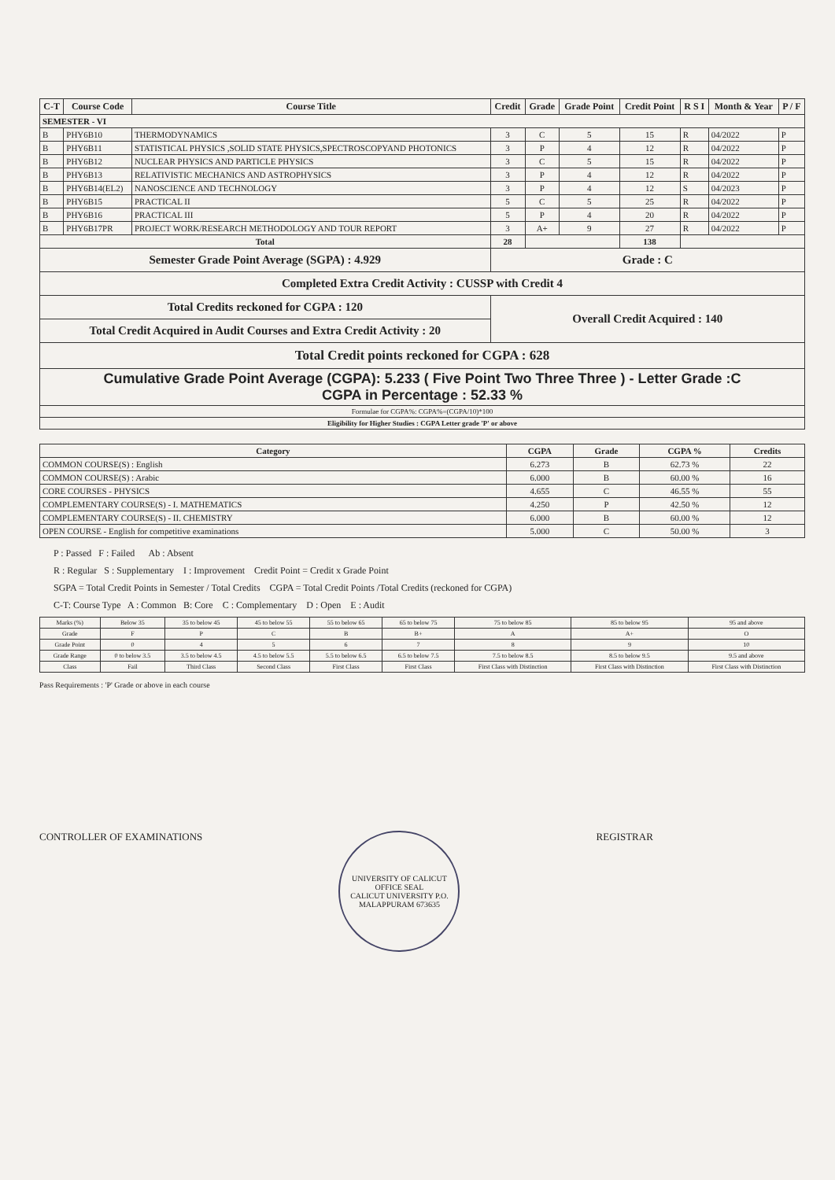| C-T | Course Code | Course Title | Credit | Grade | Grade Point | Credit Point | R S I | Month & Year | P / F |
| --- | --- | --- | --- | --- | --- | --- | --- | --- | --- |
| SEMESTER - VI | | | | | | | | | |
| B | PHY6B10 | THERMODYNAMICS | 3 | C | 5 | 15 | R | 04/2022 | P |
| B | PHY6B11 | STATISTICAL PHYSICS ,SOLID STATE PHYSICS,SPECTROSCOPYAND PHOTONICS | 3 | P | 4 | 12 | R | 04/2022 | P |
| B | PHY6B12 | NUCLEAR PHYSICS AND PARTICLE PHYSICS | 3 | C | 5 | 15 | R | 04/2022 | P |
| B | PHY6B13 | RELATIVISTIC MECHANICS AND ASTROPHYSICS | 3 | P | 4 | 12 | R | 04/2022 | P |
| B | PHY6B14(EL2) | NANOSCIENCE AND TECHNOLOGY | 3 | P | 4 | 12 | S | 04/2023 | P |
| B | PHY6B15 | PRACTICAL II | 5 | C | 5 | 25 | R | 04/2022 | P |
| B | PHY6B16 | PRACTICAL III | 5 | P | 4 | 20 | R | 04/2022 | P |
| B | PHY6B17PR | PROJECT WORK/RESEARCH METHODOLOGY AND TOUR REPORT | 3 | A+ | 9 | 27 | R | 04/2022 | P |
| Total | | | 28 | | | 138 | | | |
| Semester Grade Point Average (SGPA) : 4.929 | | | Grade : C | | | | | | |
| Completed Extra Credit Activity : CUSSP with Credit 4 | | | | | | | | | |
| Total Credits reckoned for CGPA : 120 | | | Overall Credit Acquired : 140 | | | | | | |
| Total Credit Acquired in Audit Courses and Extra Credit Activity : 20 | | | | | | | | | |
| Total Credit points reckoned for CGPA : 628 | | | | | | | | | |
| Cumulative Grade Point Average (CGPA): 5.233 ( Five Point Two Three Three ) - Letter Grade :C CGPA in Percentage : 52.33 % | | | | | | | | | |
| Formulae for CGPA%: CGPA%=(CGPA/10)*100 | | | | | | | | | |
| Eligibility for Higher Studies : CGPA Letter grade 'P' or above | | | | | | | | | |
| Category | CGPA | Grade | CGPA % | Credits |
| --- | --- | --- | --- | --- |
| COMMON COURSE(S) : English | 6.273 | B | 62.73 % | 22 |
| COMMON COURSE(S) : Arabic | 6.000 | B | 60.00 % | 16 |
| CORE COURSES - PHYSICS | 4.655 | C | 46.55 % | 55 |
| COMPLEMENTARY COURSE(S) - I. MATHEMATICS | 4.250 | P | 42.50 % | 12 |
| COMPLEMENTARY COURSE(S) - II. CHEMISTRY | 6.000 | B | 60.00 % | 12 |
| OPEN COURSE - English for competitive examinations | 5.000 | C | 50.00 % | 3 |
P : Passed F : Failed Ab : Absent
R : Regular S : Supplementary I : Improvement Credit Point = Credit x Grade Point
SGPA = Total Credit Points in Semester / Total Credits CGPA = Total Credit Points /Total Credits (reckoned for CGPA)
C-T: Course Type A : Common B: Core C : Complementary D : Open E : Audit
| Marks (%) | Below 35 | 35 to below 45 | 45 to below 55 | 55 to below 65 | 65 to below 75 | 75 to below 85 | 85 to below 95 | 95 and above |
| Grade | F | P | C | B | B+ | A | A+ | O |
| Grade Point | 0 | 4 | 5 | 6 | 7 | 8 | 9 | 10 |
| Grade Range | 0 to below 3.5 | 3.5 to below 4.5 | 4.5 to below 5.5 | 5.5 to below 6.5 | 6.5 to below 7.5 | 7.5 to below 8.5 | 8.5 to below 9.5 | 9.5 and above |
| Class | Fail | Third Class | Second Class | First Class | First Class | First Class with Distinction | First Class with Distinction | First Class with Distinction |
Pass Requirements : 'P' Grade or above in each course
CONTROLLER OF EXAMINATIONS UNIVERSITY OF CALICUT
OFFICE SEAL
CALICUT UNIVERSITY P.O. MALAPPURAM 673635 REGISTRAR